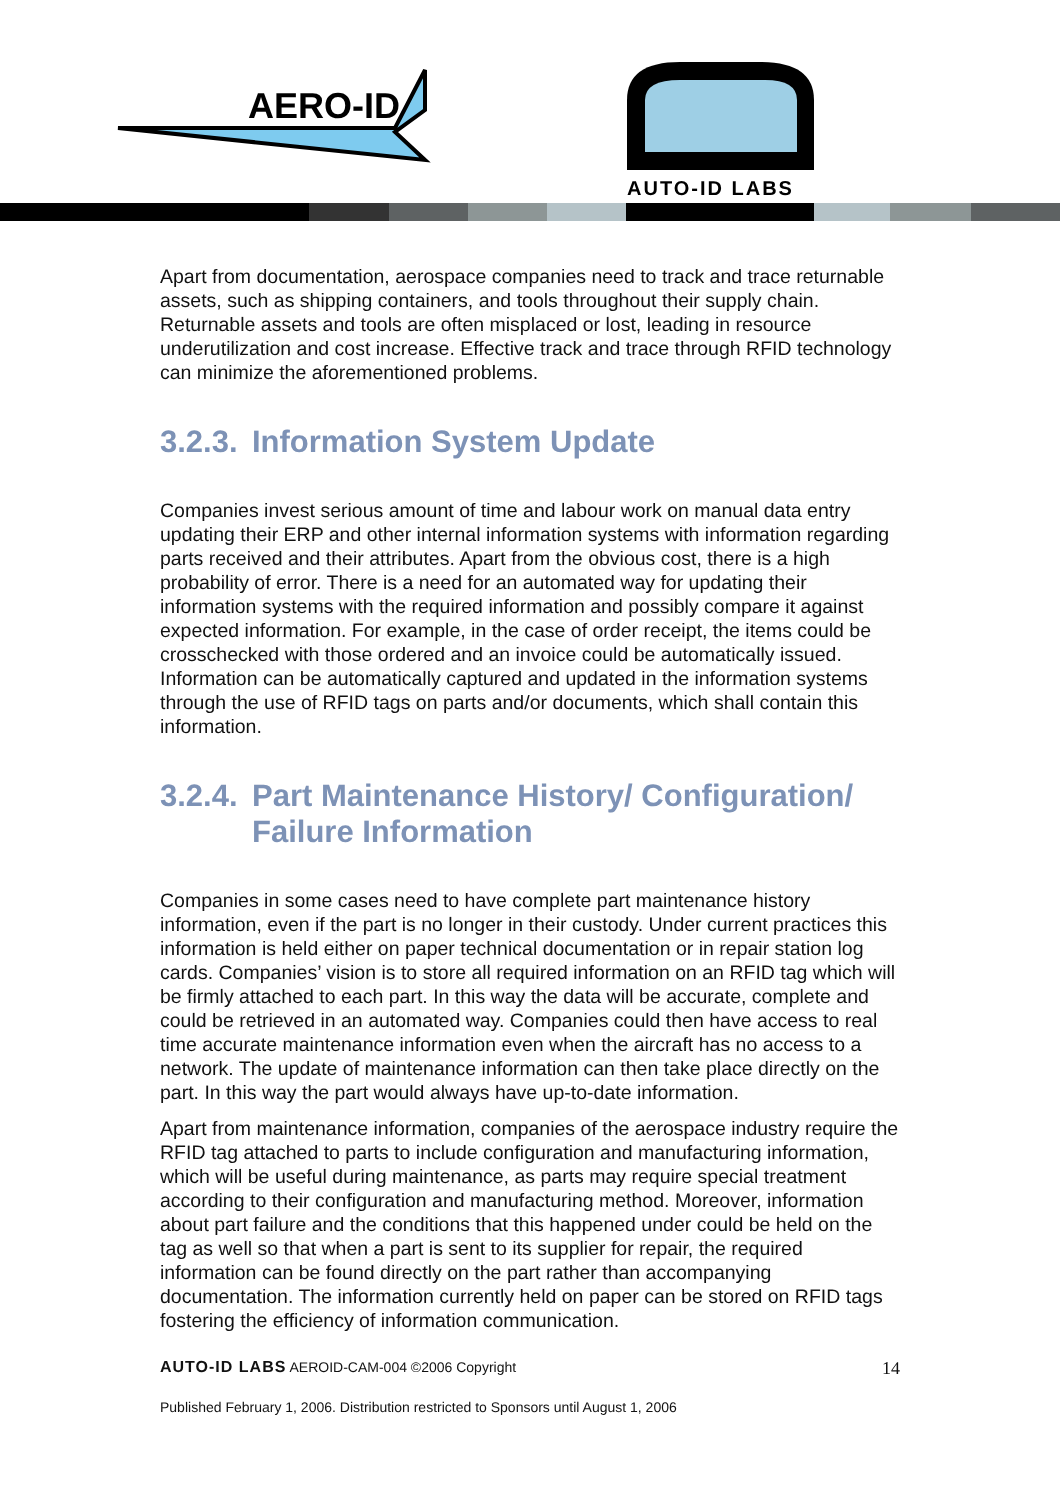AERO-ID
AUTO-ID LABS
Apart from documentation, aerospace companies need to track and trace returnable assets, such as shipping containers, and tools throughout their supply chain. Returnable assets and tools are often misplaced or lost, leading in resource underutilization and cost increase. Effective track and trace through RFID technology can minimize the aforementioned problems.
3.2.3. Information System Update
Companies invest serious amount of time and labour work on manual data entry updating their ERP and other internal information systems with information regarding parts received and their attributes. Apart from the obvious cost, there is a high probability of error. There is a need for an automated way for updating their information systems with the required information and possibly compare it against expected information. For example, in the case of order receipt, the items could be crosschecked with those ordered and an invoice could be automatically issued. Information can be automatically captured and updated in the information systems through the use of RFID tags on parts and/or documents, which shall contain this information.
3.2.4. Part Maintenance History/ Configuration/ Failure Information
Companies in some cases need to have complete part maintenance history information, even if the part is no longer in their custody. Under current practices this information is held either on paper technical documentation or in repair station log cards. Companies’ vision is to store all required information on an RFID tag which will be firmly attached to each part. In this way the data will be accurate, complete and could be retrieved in an automated way. Companies could then have access to real time accurate maintenance information even when the aircraft has no access to a network. The update of maintenance information can then take place directly on the part. In this way the part would always have up-to-date information.
Apart from maintenance information, companies of the aerospace industry require the RFID tag attached to parts to include configuration and manufacturing information, which will be useful during maintenance, as parts may require special treatment according to their configuration and manufacturing method. Moreover, information about part failure and the conditions that this happened under could be held on the tag as well so that when a part is sent to its supplier for repair, the required information can be found directly on the part rather than accompanying documentation. The information currently held on paper can be stored on RFID tags fostering the efficiency of information communication.
AUTO-ID LABS AEROID-CAM-004 ©2006 Copyright 14
Published February 1, 2006. Distribution restricted to Sponsors until August 1, 2006